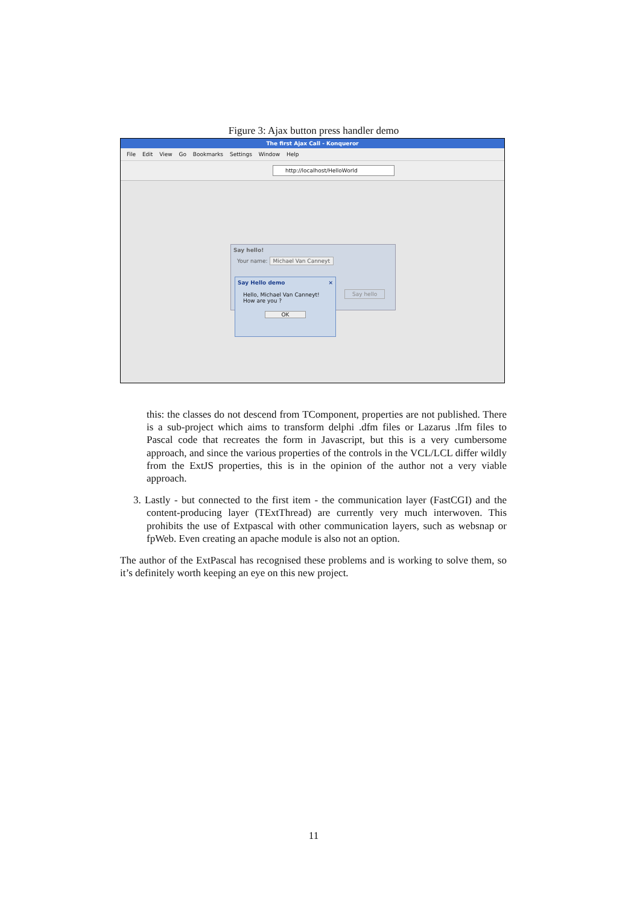Figure 3: Ajax button press handler demo
The first Ajax Call - Konqueror
File Edit View Go Bookmarks Settings Window Help
http://localhost/HelloWorld
Say hello!
Your name: Michael Van Canneyt
Say hello
Say Hello demo ×
Hello, Michael Van Canneyt!
How are you ?
OK
this: the classes do not descend from TComponent, properties are not published. There is a sub-project which aims to transform delphi .dfm files or Lazarus .lfm files to Pascal code that recreates the form in Javascript, but this is a very cumbersome approach, and since the various properties of the controls in the VCL/LCL differ wildly from the ExtJS properties, this is in the opinion of the author not a very viable approach.
3. Lastly - but connected to the first item - the communication layer (FastCGI) and the content-producing layer (TExtThread) are currently very much interwoven. This prohibits the use of Extpascal with other communication layers, such as websnap or fpWeb. Even creating an apache module is also not an option.
The author of the ExtPascal has recognised these problems and is working to solve them, so it’s definitely worth keeping an eye on this new project.
11